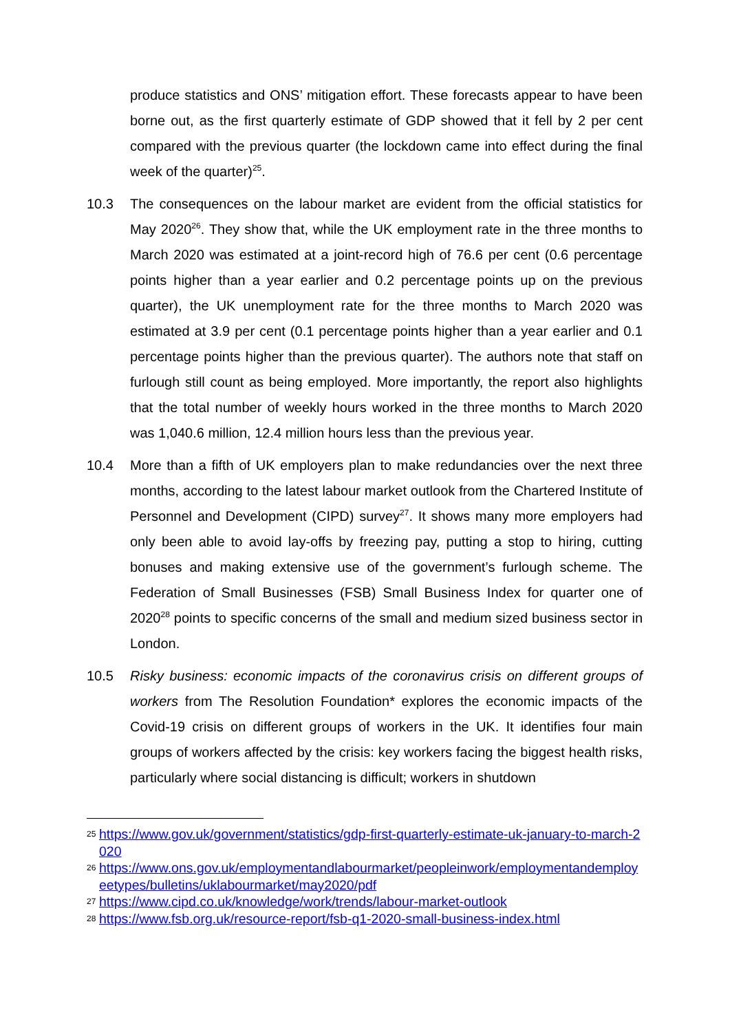produce statistics and ONS’ mitigation effort. These forecasts appear to have been borne out, as the first quarterly estimate of GDP showed that it fell by 2 per cent compared with the previous quarter (the lockdown came into effect during the final week of the quarter)<sup>25</sup>.
10.3 The consequences on the labour market are evident from the official statistics for May 2020<sup>26</sup>. They show that, while the UK employment rate in the three months to March 2020 was estimated at a joint-record high of 76.6 per cent (0.6 percentage points higher than a year earlier and 0.2 percentage points up on the previous quarter), the UK unemployment rate for the three months to March 2020 was estimated at 3.9 per cent (0.1 percentage points higher than a year earlier and 0.1 percentage points higher than the previous quarter). The authors note that staff on furlough still count as being employed. More importantly, the report also highlights that the total number of weekly hours worked in the three months to March 2020 was 1,040.6 million, 12.4 million hours less than the previous year.
10.4 More than a fifth of UK employers plan to make redundancies over the next three months, according to the latest labour market outlook from the Chartered Institute of Personnel and Development (CIPD) survey<sup>27</sup>. It shows many more employers had only been able to avoid lay-offs by freezing pay, putting a stop to hiring, cutting bonuses and making extensive use of the government’s furlough scheme. The Federation of Small Businesses (FSB) Small Business Index for quarter one of 2020<sup>28</sup> points to specific concerns of the small and medium sized business sector in London.
10.5 Risky business: economic impacts of the coronavirus crisis on different groups of workers from The Resolution Foundation* explores the economic impacts of the Covid-19 crisis on different groups of workers in the UK. It identifies four main groups of workers affected by the crisis: key workers facing the biggest health risks, particularly where social distancing is difficult; workers in shutdown
25 https://www.gov.uk/government/statistics/gdp-first-quarterly-estimate-uk-january-to-march-2020
26 https://www.ons.gov.uk/employmentandlabourmarket/peopleinwork/employmentandemployeetypes/bulletins/uklabourmarket/may2020/pdf
27 https://www.cipd.co.uk/knowledge/work/trends/labour-market-outlook
28 https://www.fsb.org.uk/resource-report/fsb-q1-2020-small-business-index.html